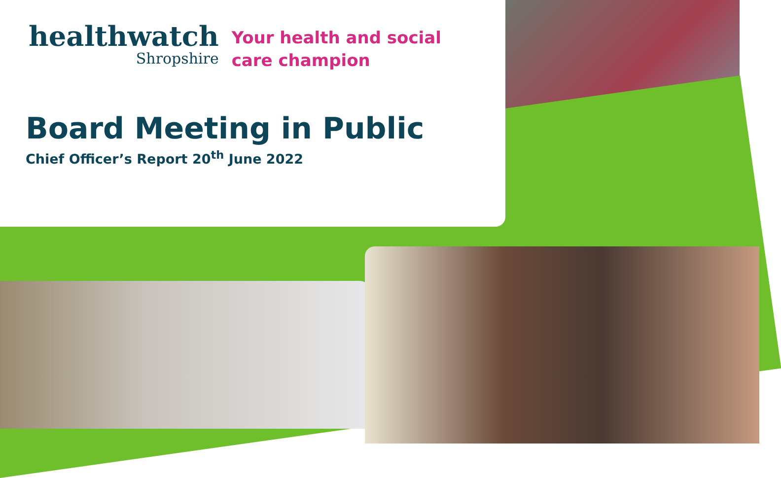healthwatch
Shropshire
Your health and social
care champion
Board Meeting in Public
Chief Officer’s Report 20<sup>th</sup> June 2022